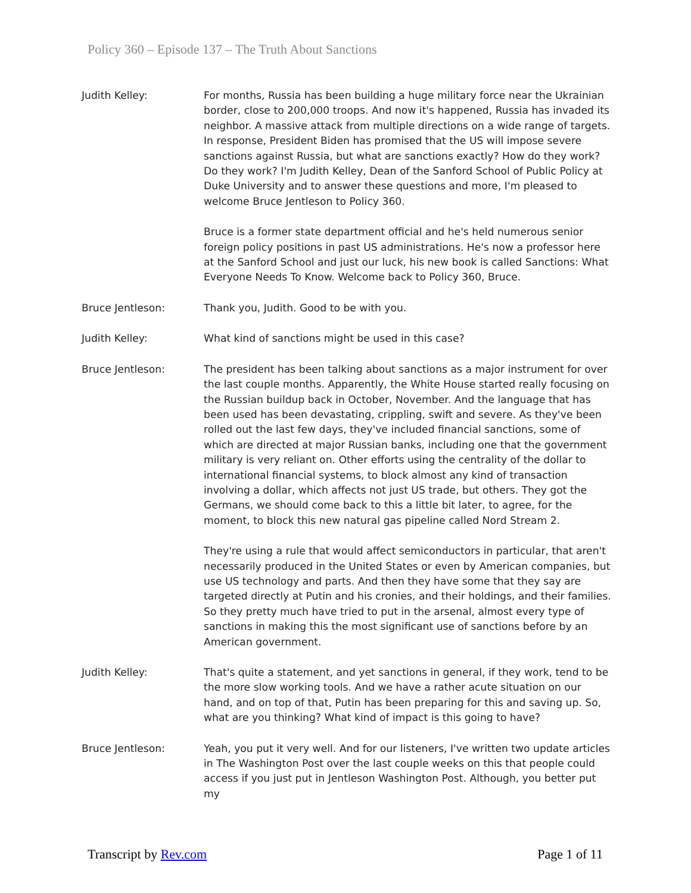Policy 360 – Episode 137 – The Truth About Sanctions
Judith Kelley: For months, Russia has been building a huge military force near the Ukrainian border, close to 200,000 troops. And now it's happened, Russia has invaded its neighbor. A massive attack from multiple directions on a wide range of targets. In response, President Biden has promised that the US will impose severe sanctions against Russia, but what are sanctions exactly? How do they work? Do they work? I'm Judith Kelley, Dean of the Sanford School of Public Policy at Duke University and to answer these questions and more, I'm pleased to welcome Bruce Jentleson to Policy 360.
Bruce is a former state department official and he's held numerous senior foreign policy positions in past US administrations. He's now a professor here at the Sanford School and just our luck, his new book is called Sanctions: What Everyone Needs To Know. Welcome back to Policy 360, Bruce.
Bruce Jentleson: Thank you, Judith. Good to be with you.
Judith Kelley: What kind of sanctions might be used in this case?
Bruce Jentleson: The president has been talking about sanctions as a major instrument for over the last couple months. Apparently, the White House started really focusing on the Russian buildup back in October, November. And the language that has been used has been devastating, crippling, swift and severe. As they've been rolled out the last few days, they've included financial sanctions, some of which are directed at major Russian banks, including one that the government military is very reliant on. Other efforts using the centrality of the dollar to international financial systems, to block almost any kind of transaction involving a dollar, which affects not just US trade, but others. They got the Germans, we should come back to this a little bit later, to agree, for the moment, to block this new natural gas pipeline called Nord Stream 2.
They're using a rule that would affect semiconductors in particular, that aren't necessarily produced in the United States or even by American companies, but use US technology and parts. And then they have some that they say are targeted directly at Putin and his cronies, and their holdings, and their families. So they pretty much have tried to put in the arsenal, almost every type of sanctions in making this the most significant use of sanctions before by an American government.
Judith Kelley: That's quite a statement, and yet sanctions in general, if they work, tend to be the more slow working tools. And we have a rather acute situation on our hand, and on top of that, Putin has been preparing for this and saving up. So, what are you thinking? What kind of impact is this going to have?
Bruce Jentleson: Yeah, you put it very well. And for our listeners, I've written two update articles in The Washington Post over the last couple weeks on this that people could access if you just put in Jentleson Washington Post. Although, you better put my
Transcript by Rev.com Page 1 of 11